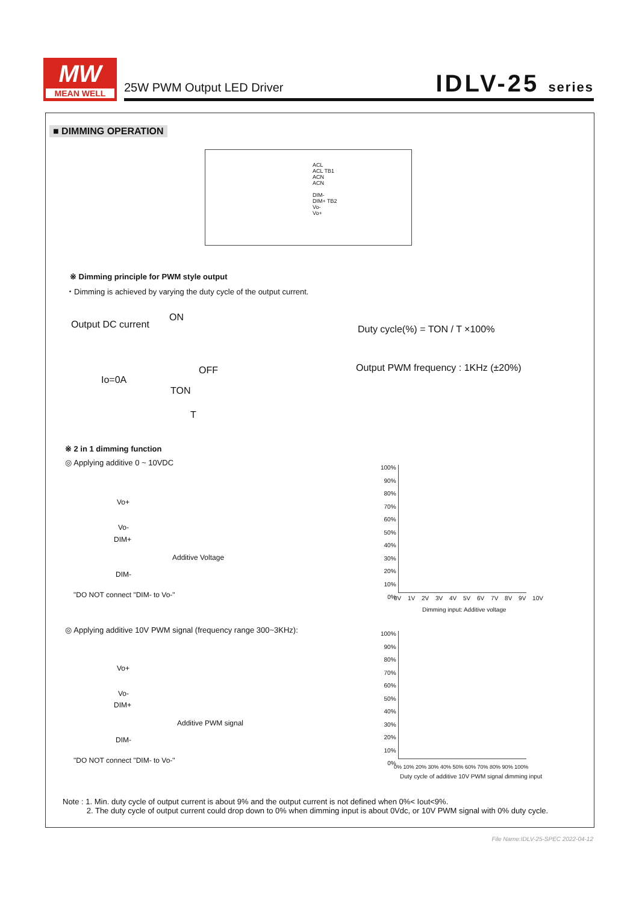MW
MEAN WELL
25W PWM Output LED Driver IDLV-25 series
■ DIMMING OPERATION
ACL
ACL TB1
ACN
ACN
DIM-
DIM+ TB2
Vo-
Vo+
※ Dimming principle for PWM style output
・Dimming is achieved by varying the duty cycle of the output current.
Output DC current
ON
OFF
Io=0A
TON
T
Duty cycle(%) = TON / T ×100%
Output PWM frequency : 1KHz (±20%)
※ 2 in 1 dimming function
◎ Applying additive 0 ~ 10VDC
Vo+
Vo-
DIM+
Additive Voltage
DIM-
"DO NOT connect "DIM- to Vo-"
100%
90%
80%
70%
60%
50%
40%
30%
20%
10%
0%
0V 1V 2V 3V 4V 5V 6V 7V 8V 9V 10V
Dimming input: Additive voltage
◎ Applying additive 10V PWM signal (frequency range 300~3KHz):
Vo+
Vo-
DIM+
Additive PWM signal
DIM-
"DO NOT connect "DIM- to Vo-"
100%
90%
80%
70%
60%
50%
40%
30%
20%
10%
0%
0% 10% 20% 30% 40% 50% 60% 70% 80% 90% 100%
Duty cycle of additive 10V PWM signal dimming input
Note : 1. Min. duty cycle of output current is about 9% and the output current is not defined when 0%< Iout<9%.
2. The duty cycle of output current could drop down to 0% when dimming input is about 0Vdc, or 10V PWM signal with 0% duty cycle.
File Name:IDLV-25-SPEC 2022-04-12